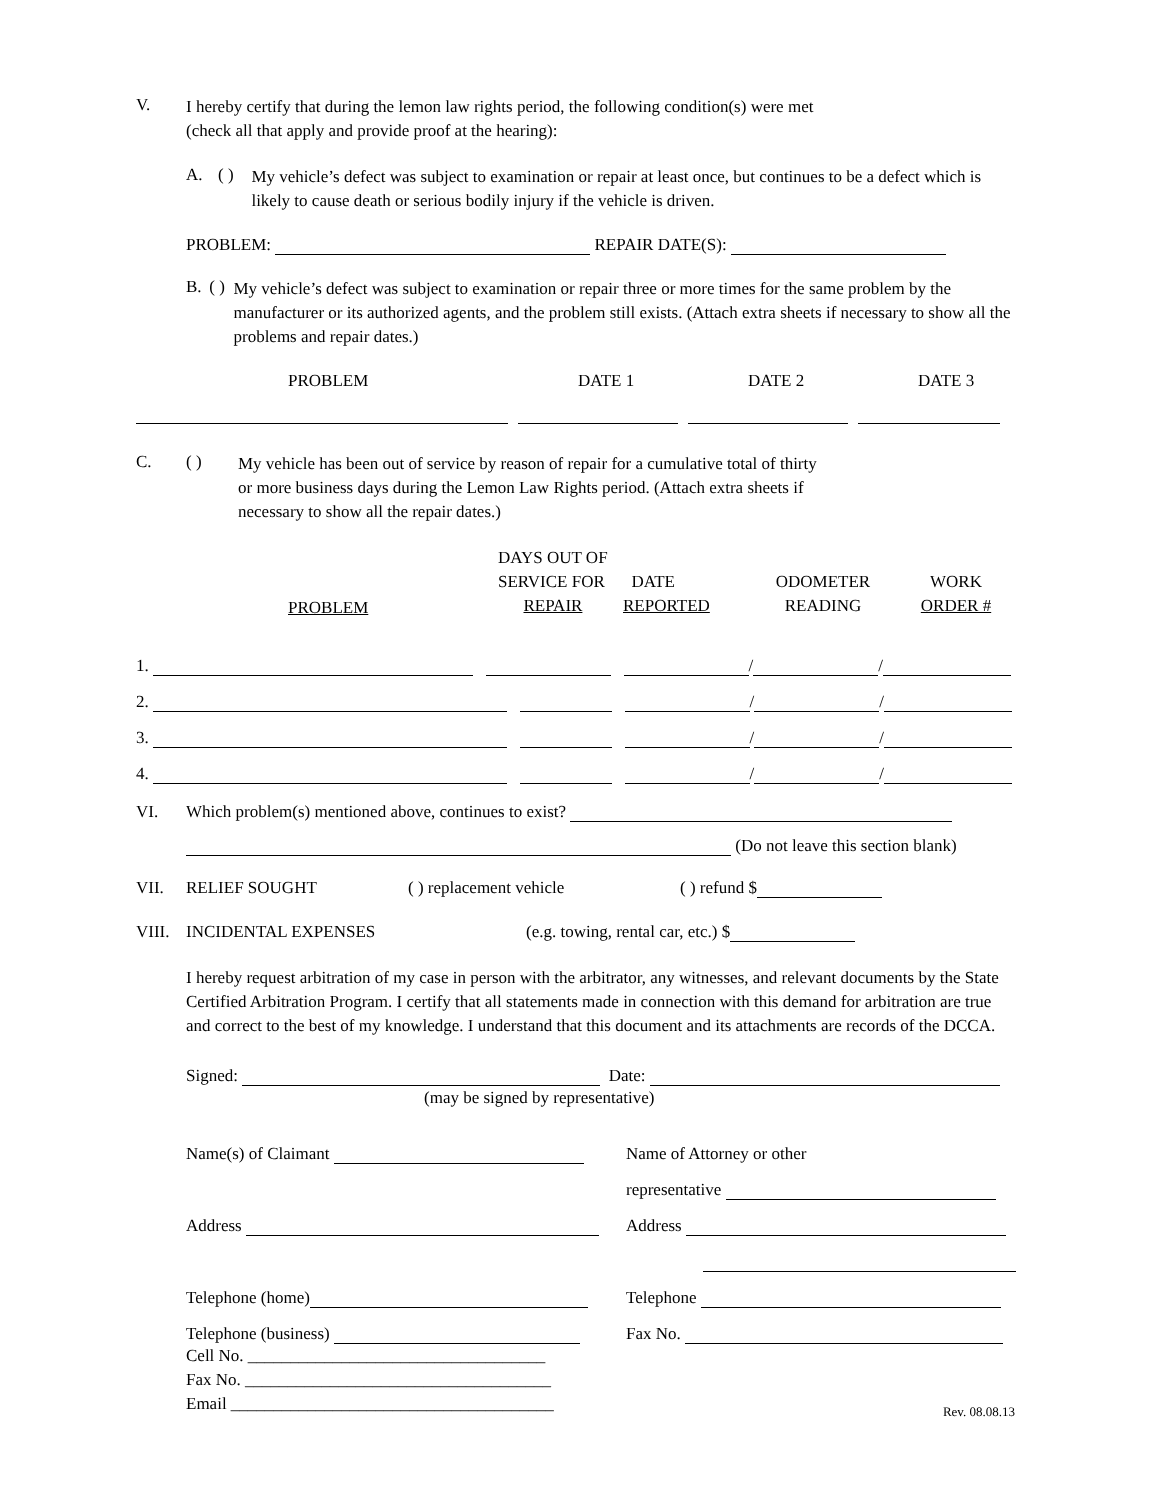V.
I hereby certify that during the lemon law rights period, the following condition(s) were met
(check all that apply and provide proof at the hearing):
A. ( )
My vehicle’s defect was subject to examination or repair at least once, but continues to be a defect which is likely to cause death or serious bodily injury if the vehicle is driven.
PROBLEM: REPAIR DATE(S):
B. ( )
My vehicle’s defect was subject to examination or repair three or more times for the same problem by the manufacturer or its authorized agents, and the problem still exists. (Attach extra sheets if necessary to show all the problems and repair dates.)
PROBLEM DATE 1 DATE 2 DATE 3
C. ( )
My vehicle has been out of service by reason of repair for a cumulative total of thirty
or more business days during the Lemon Law Rights period. (Attach extra sheets if
necessary to show all the repair dates.)
| | PROBLEM | DAYS OUT OF SERVICE FOR REPAIR | DATE REPORTED | ODOMETER READING | WORK ORDER # |
1. / /
2. / /
3. / /
4. / /
VI. Which problem(s) mentioned above, continues to exist?
(Do not leave this section blank)
VII. RELIEF SOUGHT ( ) replacement vehicle ( ) refund $
VIII. INCIDENTAL EXPENSES (e.g. towing, rental car, etc.) $
I hereby request arbitration of my case in person with the arbitrator, any witnesses, and relevant documents by the State Certified Arbitration Program. I certify that all statements made in connection with this demand for arbitration are true and correct to the best of my knowledge. I understand that this document and its attachments are records of the DCCA.
Signed: Date:
(may be signed by representative)
Name(s) of Claimant
Address
Telephone (home)
Telephone (business)
Cell No. ___________________________________
Fax No. ____________________________________
Email ______________________________________
Name of Attorney or other
representative
Address
Telephone
Fax No.
Rev. 08.08.13